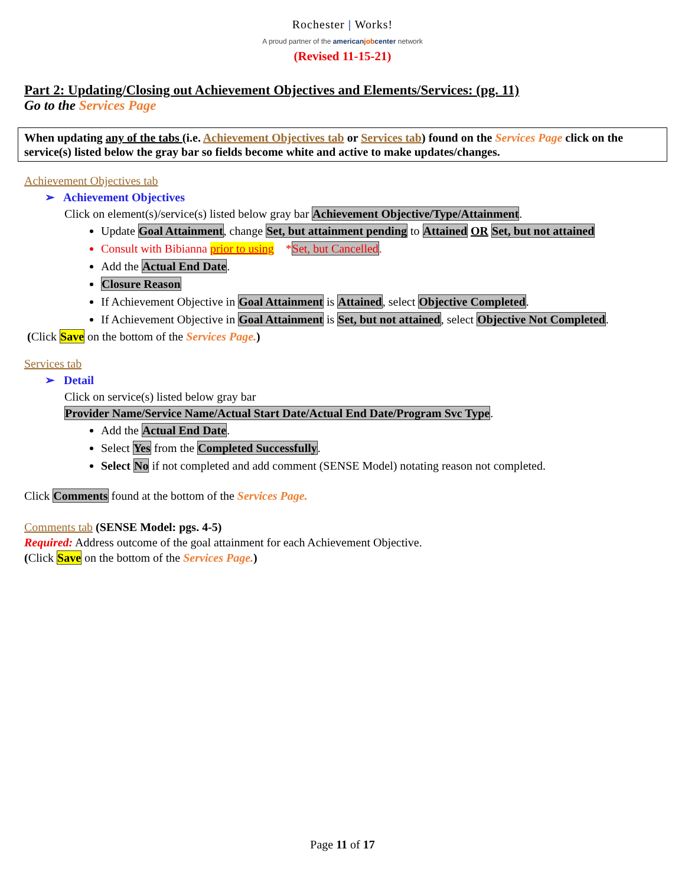Rochester | Works!
A proud partner of the americanjobcenter network
(Revised 11-15-21)
Part 2: Updating/Closing out Achievement Objectives and Elements/Services: (pg. 11)
Go to the Services Page
When updating any of the tabs (i.e. Achievement Objectives tab or Services tab) found on the Services Page click on the service(s) listed below the gray bar so fields become white and active to make updates/changes.
Achievement Objectives tab
➢ Achievement Objectives
Click on element(s)/service(s) listed below gray bar Achievement Objective/Type/Attainment.
Update Goal Attainment, change Set, but attainment pending to Attained OR Set, but not attained
Consult with Bibianna prior to using *Set, but Cancelled.
Add the Actual End Date.
Closure Reason
If Achievement Objective in Goal Attainment is Attained, select Objective Completed.
If Achievement Objective in Goal Attainment is Set, but not attained, select Objective Not Completed.
(Click Save on the bottom of the Services Page.)
Services tab
➢ Detail
Click on service(s) listed below gray bar
Provider Name/Service Name/Actual Start Date/Actual End Date/Program Svc Type.
Add the Actual End Date.
Select Yes from the Completed Successfully.
Select No if not completed and add comment (SENSE Model) notating reason not completed.
Click Comments found at the bottom of the Services Page.
Comments tab (SENSE Model: pgs. 4-5)
Required: Address outcome of the goal attainment for each Achievement Objective.
(Click Save on the bottom of the Services Page.)
Page 11 of 17